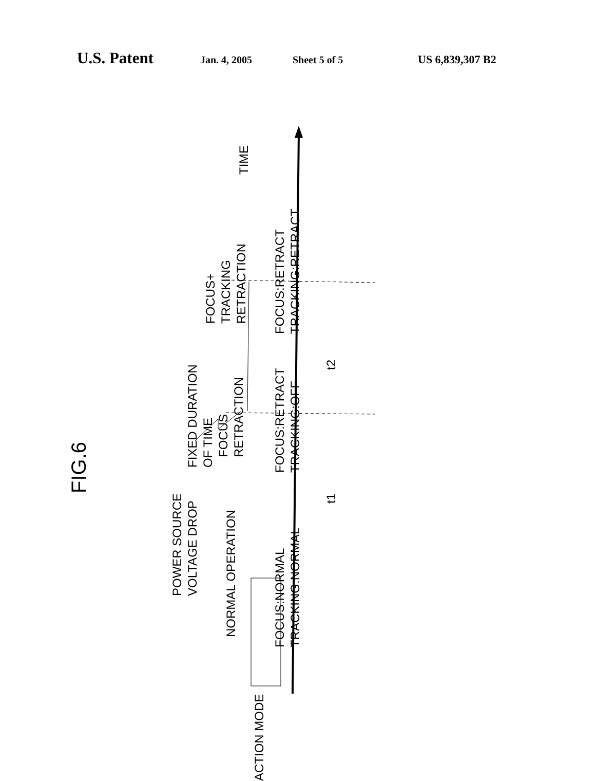U.S. Patent Jan. 4, 2005 Sheet 5 of 5 US 6,839,307 B2
FIG.6
POWER SOURCE
VOLTAGE DROP
NORMAL OPERATION
FOCUS:NORMAL
TRACKING:NORMAL
ACTION MODE
FIXED DURATION
OF TIME
FOCUS
RETRACTION
FOCUS:RETRACT
TRACKING:OFF
FOCUS+
TRACKING
RETRACTION
FOCUS:RETRACT
TRACKING:RETRACT
TIME
t1 t2